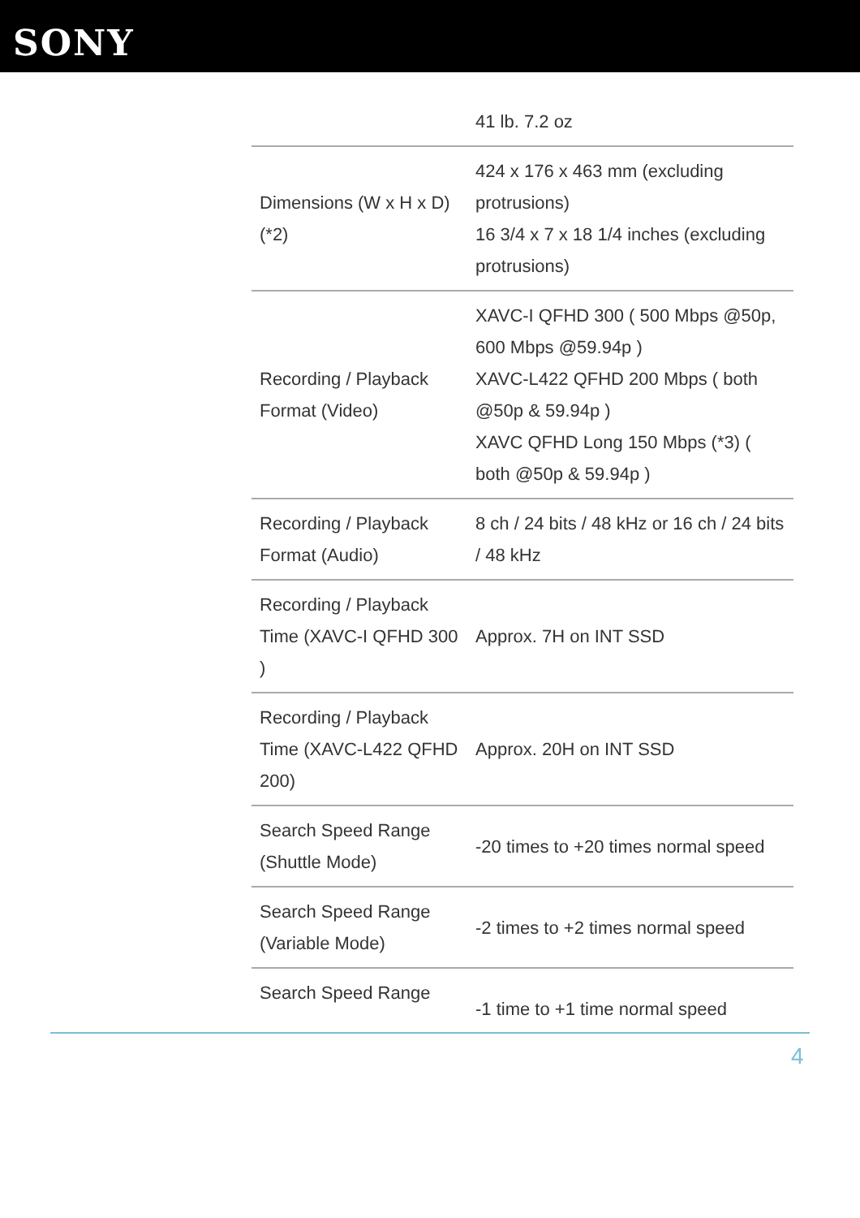SONY
| | 41 lb. 7.2 oz |
| Dimensions (W x H x D) (*2) | 424 x 176 x 463 mm (excluding protrusions) 16 3/4 x 7 x 18 1/4 inches (excluding protrusions) |
| Recording / Playback Format (Video) | XAVC-I QFHD 300 ( 500 Mbps @50p, 600 Mbps @59.94p ) XAVC-L422 QFHD 200 Mbps ( both @50p & 59.94p ) XAVC QFHD Long 150 Mbps (*3) ( both @50p & 59.94p ) |
| Recording / Playback Format (Audio) | 8 ch / 24 bits / 48 kHz or 16 ch / 24 bits / 48 kHz |
| Recording / Playback Time (XAVC-I QFHD 300 ) | Approx. 7H on INT SSD |
| Recording / Playback Time (XAVC-L422 QFHD 200) | Approx. 20H on INT SSD |
| Search Speed Range (Shuttle Mode) | -20 times to +20 times normal speed |
| Search Speed Range (Variable Mode) | -2 times to +2 times normal speed |
| Search Speed Range | -1 time to +1 time normal speed |
4